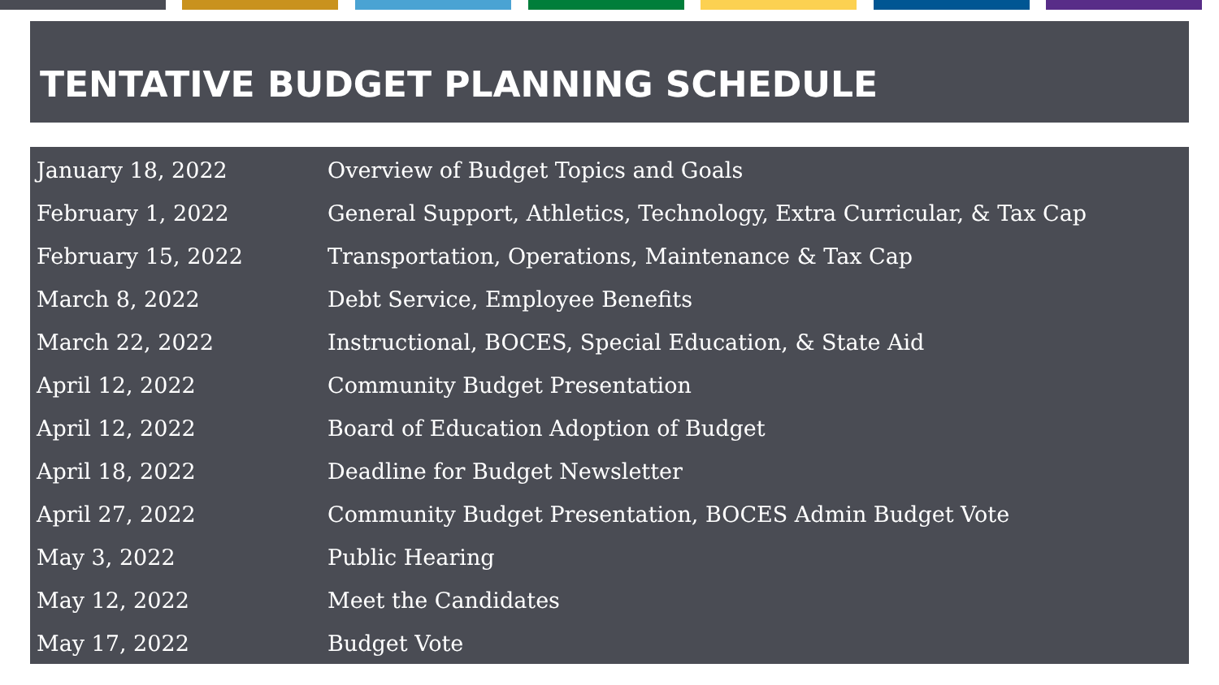TENTATIVE BUDGET PLANNING SCHEDULE
| January 18, 2022 | Overview of Budget Topics and Goals |
| February 1, 2022 | General Support, Athletics, Technology, Extra Curricular, & Tax Cap |
| February 15, 2022 | Transportation, Operations, Maintenance & Tax Cap |
| March 8, 2022 | Debt Service, Employee Benefits |
| March 22, 2022 | Instructional, BOCES, Special Education, & State Aid |
| April 12, 2022 | Community Budget Presentation |
| April 12, 2022 | Board of Education Adoption of Budget |
| April 18, 2022 | Deadline for Budget Newsletter |
| April 27, 2022 | Community Budget Presentation, BOCES Admin Budget Vote |
| May 3, 2022 | Public Hearing |
| May 12, 2022 | Meet the Candidates |
| May 17, 2022 | Budget Vote |